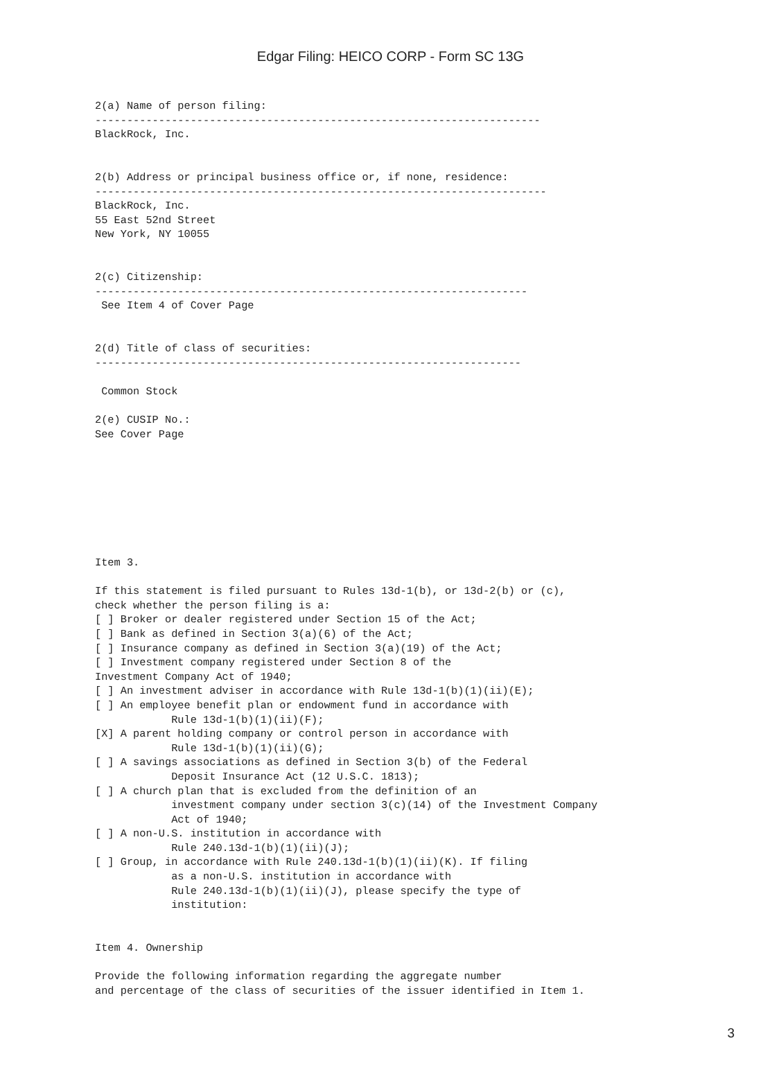Edgar Filing: HEICO CORP - Form SC 13G
2(a) Name of person filing:
----------------------------------------------------------------------
BlackRock, Inc.


2(b) Address or principal business office or, if none, residence:
-----------------------------------------------------------------------
BlackRock, Inc.
55 East 52nd Street
New York, NY 10055


2(c) Citizenship:
--------------------------------------------------------------------
 See Item 4 of Cover Page


2(d) Title of class of securities:
-------------------------------------------------------------------

 Common Stock

2(e) CUSIP No.:
See Cover Page








Item 3.

If this statement is filed pursuant to Rules 13d-1(b), or 13d-2(b) or (c),
check whether the person filing is a:
[ ] Broker or dealer registered under Section 15 of the Act;
[ ] Bank as defined in Section 3(a)(6) of the Act;
[ ] Insurance company as defined in Section 3(a)(19) of the Act;
[ ] Investment company registered under Section 8 of the
Investment Company Act of 1940;
[ ] An investment adviser in accordance with Rule 13d-1(b)(1)(ii)(E);
[ ] An employee benefit plan or endowment fund in accordance with
            Rule 13d-1(b)(1)(ii)(F);
[X] A parent holding company or control person in accordance with
            Rule 13d-1(b)(1)(ii)(G);
[ ] A savings associations as defined in Section 3(b) of the Federal
            Deposit Insurance Act (12 U.S.C. 1813);
[ ] A church plan that is excluded from the definition of an
            investment company under section 3(c)(14) of the Investment Company
            Act of 1940;
[ ] A non-U.S. institution in accordance with
            Rule 240.13d-1(b)(1)(ii)(J);
[ ] Group, in accordance with Rule 240.13d-1(b)(1)(ii)(K). If filing
            as a non-U.S. institution in accordance with
            Rule 240.13d-1(b)(1)(ii)(J), please specify the type of
            institution:


Item 4. Ownership

Provide the following information regarding the aggregate number
and percentage of the class of securities of the issuer identified in Item 1.
3